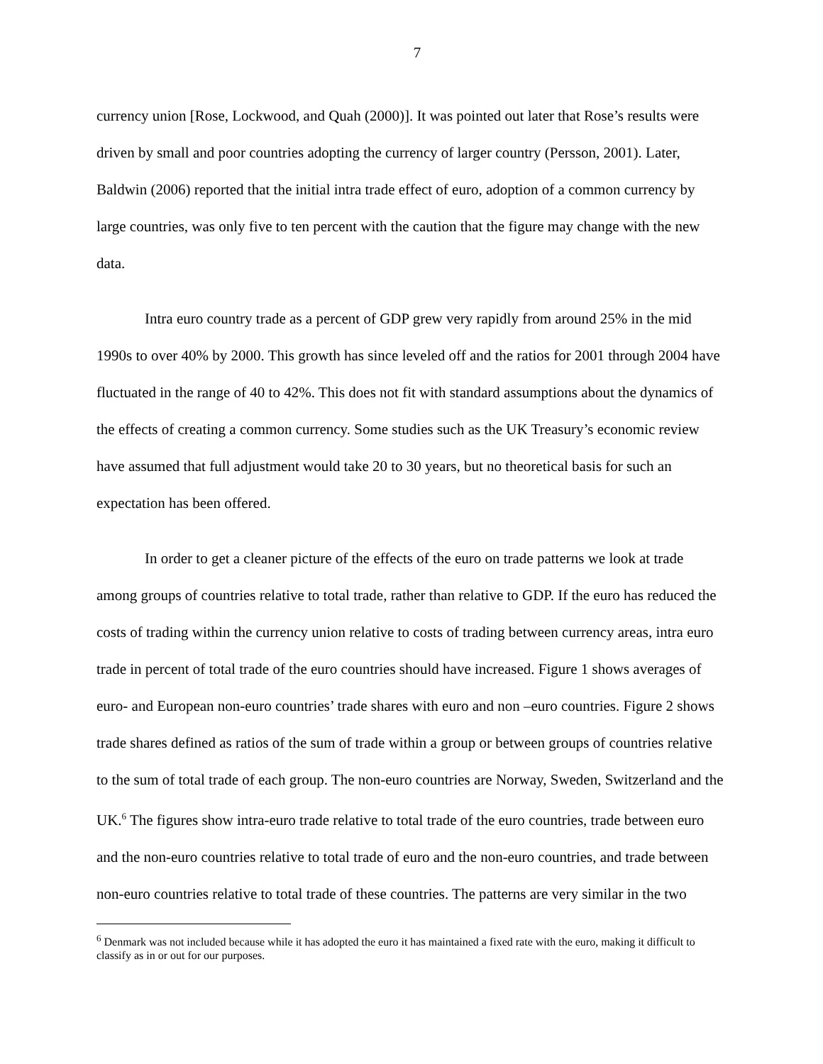7
currency union [Rose, Lockwood, and Quah (2000)]. It was pointed out later that Rose’s results were driven by small and poor countries adopting the currency of larger country (Persson, 2001). Later, Baldwin (2006) reported that the initial intra trade effect of euro, adoption of a common currency by large countries, was only five to ten percent with the caution that the figure may change with the new data.
Intra euro country trade as a percent of GDP grew very rapidly from around 25% in the mid 1990s to over 40% by 2000. This growth has since leveled off and the ratios for 2001 through 2004 have fluctuated in the range of 40 to 42%. This does not fit with standard assumptions about the dynamics of the effects of creating a common currency. Some studies such as the UK Treasury’s economic review have assumed that full adjustment would take 20 to 30 years, but no theoretical basis for such an expectation has been offered.
In order to get a cleaner picture of the effects of the euro on trade patterns we look at trade among groups of countries relative to total trade, rather than relative to GDP. If the euro has reduced the costs of trading within the currency union relative to costs of trading between currency areas, intra euro trade in percent of total trade of the euro countries should have increased. Figure 1 shows averages of euro- and European non-euro countries’ trade shares with euro and non –euro countries. Figure 2 shows trade shares defined as ratios of the sum of trade within a group or between groups of countries relative to the sum of total trade of each group. The non-euro countries are Norway, Sweden, Switzerland and the UK.<sup>6</sup> The figures show intra-euro trade relative to total trade of the euro countries, trade between euro and the non-euro countries relative to total trade of euro and the non-euro countries, and trade between non-euro countries relative to total trade of these countries. The patterns are very similar in the two
<sup>6</sup> Denmark was not included because while it has adopted the euro it has maintained a fixed rate with the euro, making it difficult to classify as in or out for our purposes.